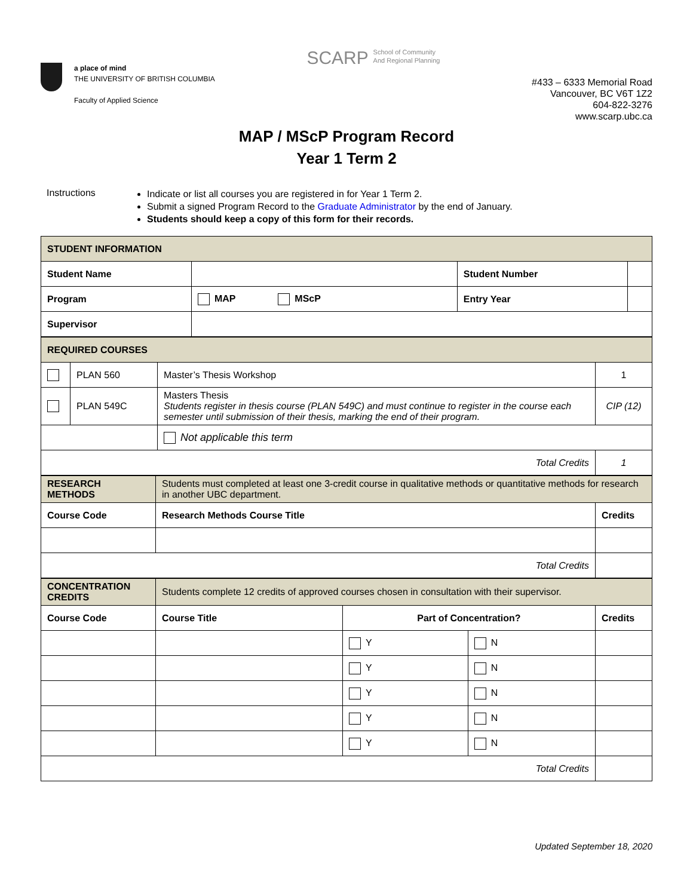a place of mind
THE UNIVERSITY OF BRITISH COLUMBIA
Faculty of Applied Science
SCARP School of Community
And Regional Planning
#433 – 6333 Memorial Road
Vancouver, BC V6T 1Z2
604-822-3276
www.scarp.ubc.ca
MAP / MScP Program Record
Year 1 Term 2
Instructions
Indicate or list all courses you are registered in for Year 1 Term 2.
Submit a signed Program Record to the Graduate Administrator by the end of January.
Students should keep a copy of this form for their records.
| STUDENT INFORMATION | | | |
| Student Name | | Student Number | |
| Program | MAP MScP | Entry Year | |
| Supervisor | | | |
| REQUIRED COURSES | | | |
| | PLAN 560 | Master’s Thesis Workshop | 1 |
| | PLAN 549C | Masters Thesis Students register in thesis course (PLAN 549C) and must continue to register in the course each semester until submission of their thesis, marking the end of their program. | CIP (12) |
| | | Not applicable this term | |
| Total Credits | | | 1 |
| RESEARCH METHODS | Students must completed at least one 3-credit course in qualitative methods or quantitative methods for research in another UBC department. | |
| Course Code | Research Methods Course Title | Credits |
| Total Credits | | |
| CONCENTRATION CREDITS | Students complete 12 credits of approved courses chosen in consultation with their supervisor. | | | |
| Course Code | Course Title | Part of Concentration? | | Credits |
| | | Y | N | |
| | | Y | N | |
| | | Y | N | |
| | | Y | N | |
| | | Y | N | |
| Total Credits | | | | |
Updated September 18, 2020